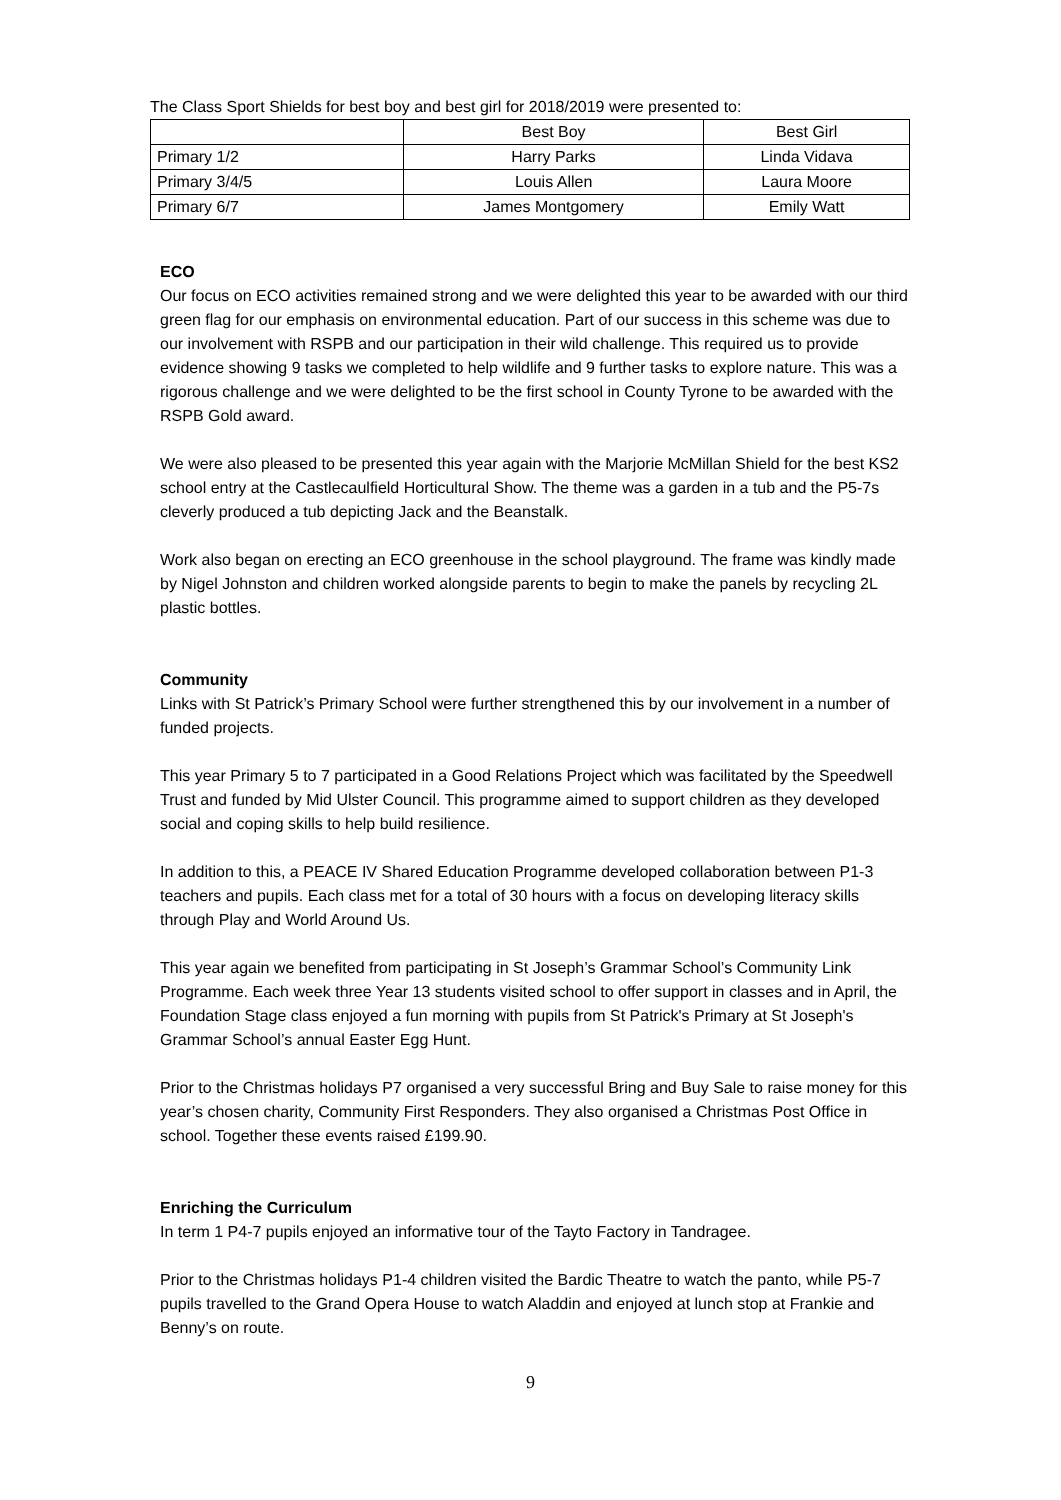The Class Sport Shields for best boy and best girl for 2018/2019 were presented to:
| | Best Boy | Best Girl |
| Primary 1/2 | Harry Parks | Linda Vidava |
| Primary 3/4/5 | Louis Allen | Laura Moore |
| Primary 6/7 | James Montgomery | Emily Watt |
ECO
Our focus on ECO activities remained strong and we were delighted this year to be awarded with our third green flag for our emphasis on environmental education. Part of our success in this scheme was due to our involvement with RSPB and our participation in their wild challenge. This required us to provide evidence showing 9 tasks we completed to help wildlife and 9 further tasks to explore nature. This was a rigorous challenge and we were delighted to be the first school in County Tyrone to be awarded with the RSPB Gold award.
We were also pleased to be presented this year again with the Marjorie McMillan Shield for the best KS2 school entry at the Castlecaulfield Horticultural Show. The theme was a garden in a tub and the P5-7s cleverly produced a tub depicting Jack and the Beanstalk.
Work also began on erecting an ECO greenhouse in the school playground. The frame was kindly made by Nigel Johnston and children worked alongside parents to begin to make the panels by recycling 2L plastic bottles.
Community
Links with St Patrick’s Primary School were further strengthened this by our involvement in a number of funded projects.
This year Primary 5 to 7 participated in a Good Relations Project which was facilitated by the Speedwell Trust and funded by Mid Ulster Council. This programme aimed to support children as they developed social and coping skills to help build resilience.
In addition to this, a PEACE IV Shared Education Programme developed collaboration between P1-3 teachers and pupils. Each class met for a total of 30 hours with a focus on developing literacy skills through Play and World Around Us.
This year again we benefited from participating in St Joseph’s Grammar School’s Community Link Programme. Each week three Year 13 students visited school to offer support in classes and in April, the Foundation Stage class enjoyed a fun morning with pupils from St Patrick's Primary at St Joseph's Grammar School’s annual Easter Egg Hunt.
Prior to the Christmas holidays P7 organised a very successful Bring and Buy Sale to raise money for this year’s chosen charity, Community First Responders. They also organised a Christmas Post Office in school. Together these events raised £199.90.
Enriching the Curriculum
In term 1 P4-7 pupils enjoyed an informative tour of the Tayto Factory in Tandragee.
Prior to the Christmas holidays P1-4 children visited the Bardic Theatre to watch the panto, while P5-7 pupils travelled to the Grand Opera House to watch Aladdin and enjoyed at lunch stop at Frankie and Benny’s on route.
9